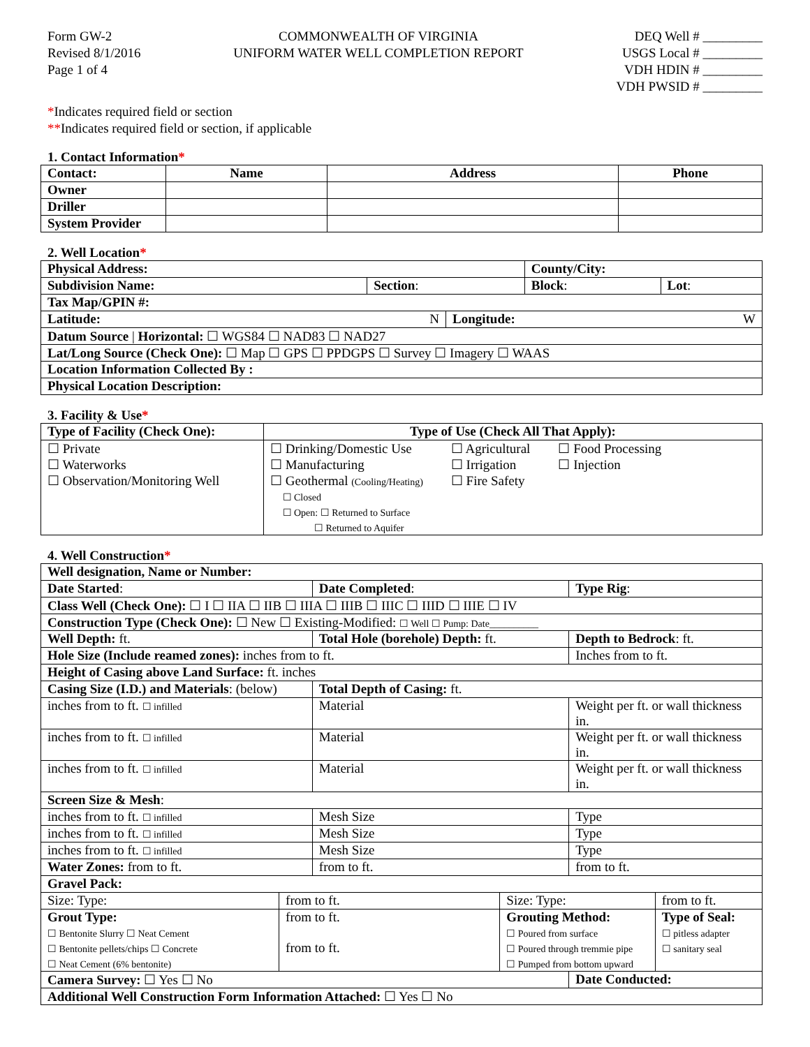Form GW-2
Revised 8/1/2016
Page 1 of 4
COMMONWEALTH OF VIRGINIA
UNIFORM WATER WELL COMPLETION REPORT
DEQ Well # _________
USGS Local # _________
VDH HDIN # _________
VDH PWSID # _________
*Indicates required field or section
**Indicates required field or section, if applicable
1. Contact Information*
| Contact: | Name | Address | Phone |
| --- | --- | --- | --- |
| Owner | | | |
| Driller | | | |
| System Provider | | | |
2. Well Location*
| Physical Address: | | | County/City: | |
| Subdivision Name: | Section : | | Block : | Lot : |
| Tax Map/GPIN #: | | | | |
| Latitude: N | | Longitude: W | | |
| Datum Source / Horizontal: ☐ WGS84 ☐ NAD83 ☐ NAD27 | | | | |
| Lat/Long Source (Check One): ☐ Map ☐ GPS ☐ PPDGPS ☐ Survey ☐ Imagery ☐ WAAS | | | | |
| Location Information Collected By : | | | | |
| Physical Location Description: | | | | |
3. Facility & Use*
| Type of Facility (Check One): | Type of Use (Check All That Apply): |
| --- | --- |
| ☐ Private ☐ Waterworks ☐ Observation/Monitoring Well | ☐ Drinking/Domestic Use ☐ Manufacturing ☐ Geothermal (Cooling/Heating) ☐ Closed ☐ Open: ☐ Returned to Surface ☐ Returned to Aquifer ☐ Agricultural ☐ Irrigation ☐ Fire Safety ☐ Food Processing ☐ Injection |
4. Well Construction*
| Well designation, Name or Number: | | | | | |
| Date Started : | | Date Completed : | | Type Rig : | |
| Class Well (Check One): ☐ I ☐ IIA ☐ IIB ☐ IIIA ☐ IIIB ☐ IIIC ☐ IIID ☐ IIIE ☐ IV | | | | | |
| Construction Type (Check One): ☐ New ☐ Existing-Modified: ☐ Well ☐ Pump: Date__________ | | | | | |
| Well Depth: ft. | | Total Hole (borehole) Depth: ft. | | Depth to Bedrock : ft. | |
| Hole Size (Include reamed zones): inches from to ft. | | | | Inches from to ft. | |
| Height of Casing above Land Surface: ft. inches | | | | | |
| Casing Size (I.D.) and Materials : (below) | | Total Depth of Casing: ft. | | | |
| inches from to ft. ☐ infilled | | Material | | Weight per ft. or wall thickness in. | |
| inches from to ft. ☐ infilled | | Material | | Weight per ft. or wall thickness in. | |
| inches from to ft. ☐ infilled | | Material | | Weight per ft. or wall thickness in. | |
| Screen Size & Mesh : | | | | | |
| inches from to ft. ☐ infilled | | Mesh Size | | Type | |
| inches from to ft. ☐ infilled | | Mesh Size | | Type | |
| inches from to ft. ☐ infilled | | Mesh Size | | Type | |
| Water Zones: from to ft. | | from to ft. | | from to ft. | |
| Gravel Pack: | | | | | |
| Size: Type: | from to ft. | | Size: Type: | | from to ft. |
| Grout Type: ☐ Bentonite Slurry ☐ Neat Cement ☐ Bentonite pellets/chips ☐ Concrete ☐ Neat Cement (6% bentonite) | from to ft. from to ft. | | Grouting Method: ☐ Poured from surface ☐ Poured through tremmie pipe ☐ Pumped from bottom upward | | Type of Seal: ☐ pitless adapter ☐ sanitary seal |
| Camera Survey: ☐ Yes ☐ No | | | | Date Conducted: | |
| Additional Well Construction Form Information Attached: ☐ Yes ☐ No | | | | | |